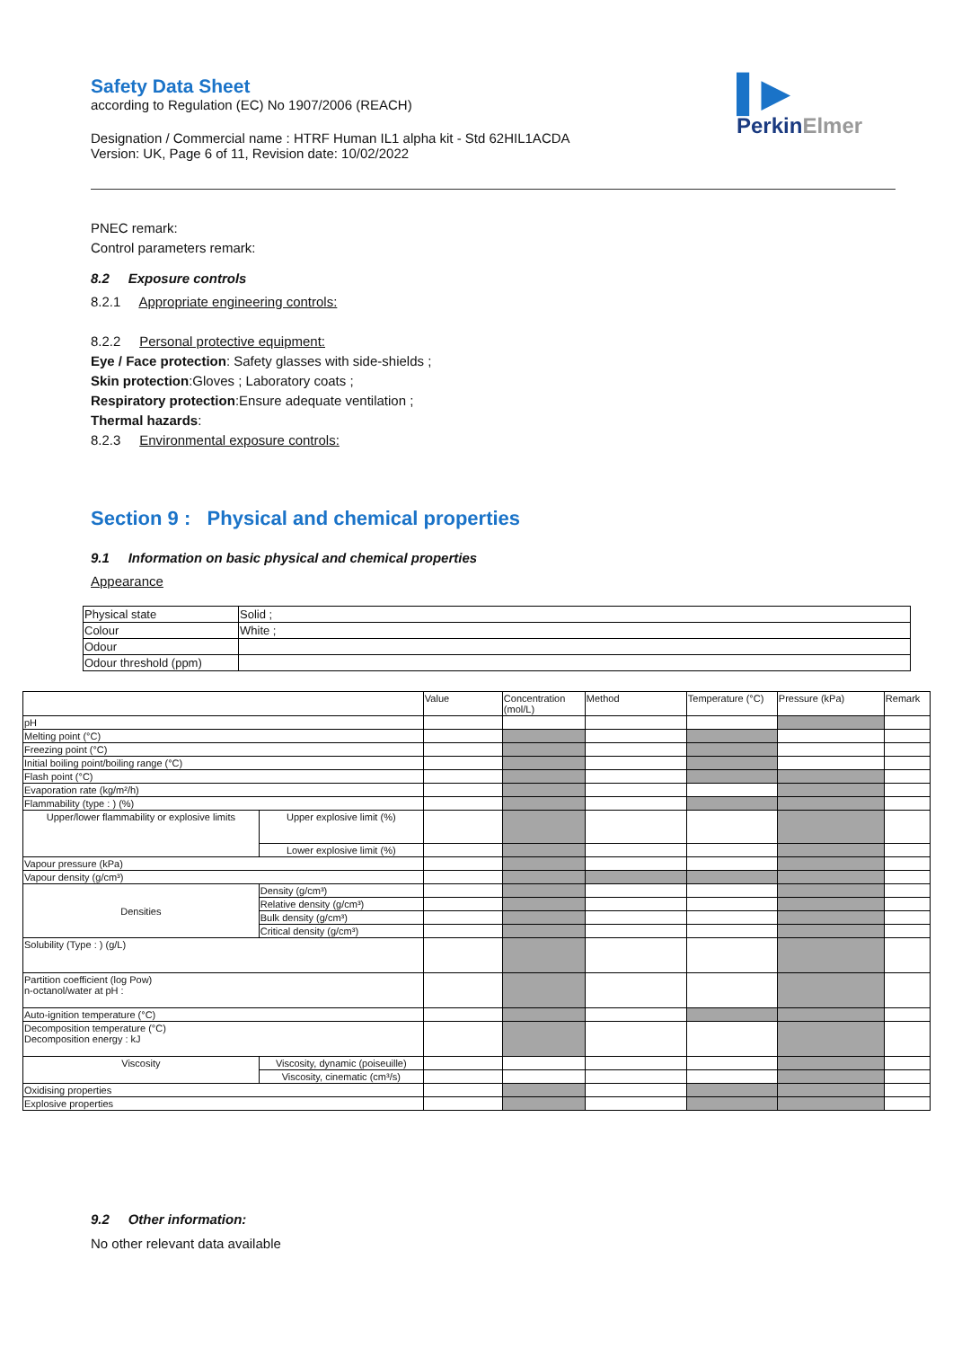Safety Data Sheet
according to Regulation (EC) No 1907/2006 (REACH)
Designation / Commercial name : HTRF Human IL1 alpha kit - Std 62HIL1ACDA
Version: UK, Page 6 of 11, Revision date: 10/02/2022
▌▶
PerkinElmer
PNEC remark:
Control parameters remark:
8.2 Exposure controls
8.2.1 Appropriate engineering controls:
8.2.2 Personal protective equipment:
Eye / Face protection: Safety glasses with side-shields ;
Skin protection:Gloves ; Laboratory coats ;
Respiratory protection:Ensure adequate ventilation ;
Thermal hazards:
8.2.3 Environmental exposure controls:
Section 9 : Physical and chemical properties
9.1 Information on basic physical and chemical properties
Appearance
| Physical state | Solid ; |
| Colour | White ; |
| Odour | |
| Odour threshold (ppm) | |
| | | Value | Concentration (mol/L) | Method | Temperature (°C) | Pressure (kPa) | Remark |
| pH | | | | | | | |
| Melting point (°C) | | | | | | | |
| Freezing point (°C) | | | | | | | |
| Initial boiling point/boiling range (°C) | | | | | | | |
| Flash point (°C) | | | | | | | |
| Evaporation rate (kg/m²/h) | | | | | | | |
| Flammability (type : ) (%) | | | | | | | |
| Upper/lower flammability or explosive limits | Upper explosive limit (%) | | | | | | |
| | Lower explosive limit (%) | | | | | | |
| Vapour pressure (kPa) | | | | | | | |
| Vapour density (g/cm³) | | | | | | | |
| Densities | Density (g/cm³) | | | | | | |
| | Relative density (g/cm³) | | | | | | |
| | Bulk density (g/cm³) | | | | | | |
| | Critical density (g/cm³) | | | | | | |
| Solubility (Type : ) (g/L) | | | | | | | |
| Partition coefficient (log Pow) n-octanol/water at pH : | | | | | | | |
| Auto-ignition temperature (°C) | | | | | | | |
| Decomposition temperature (°C) Decomposition energy : kJ | | | | | | | |
| Viscosity | Viscosity, dynamic (poiseuille) | | | | | | |
| | Viscosity, cinematic (cm³/s) | | | | | | |
| Oxidising properties | | | | | | | |
| Explosive properties | | | | | | | |
9.2 Other information:
No other relevant data available